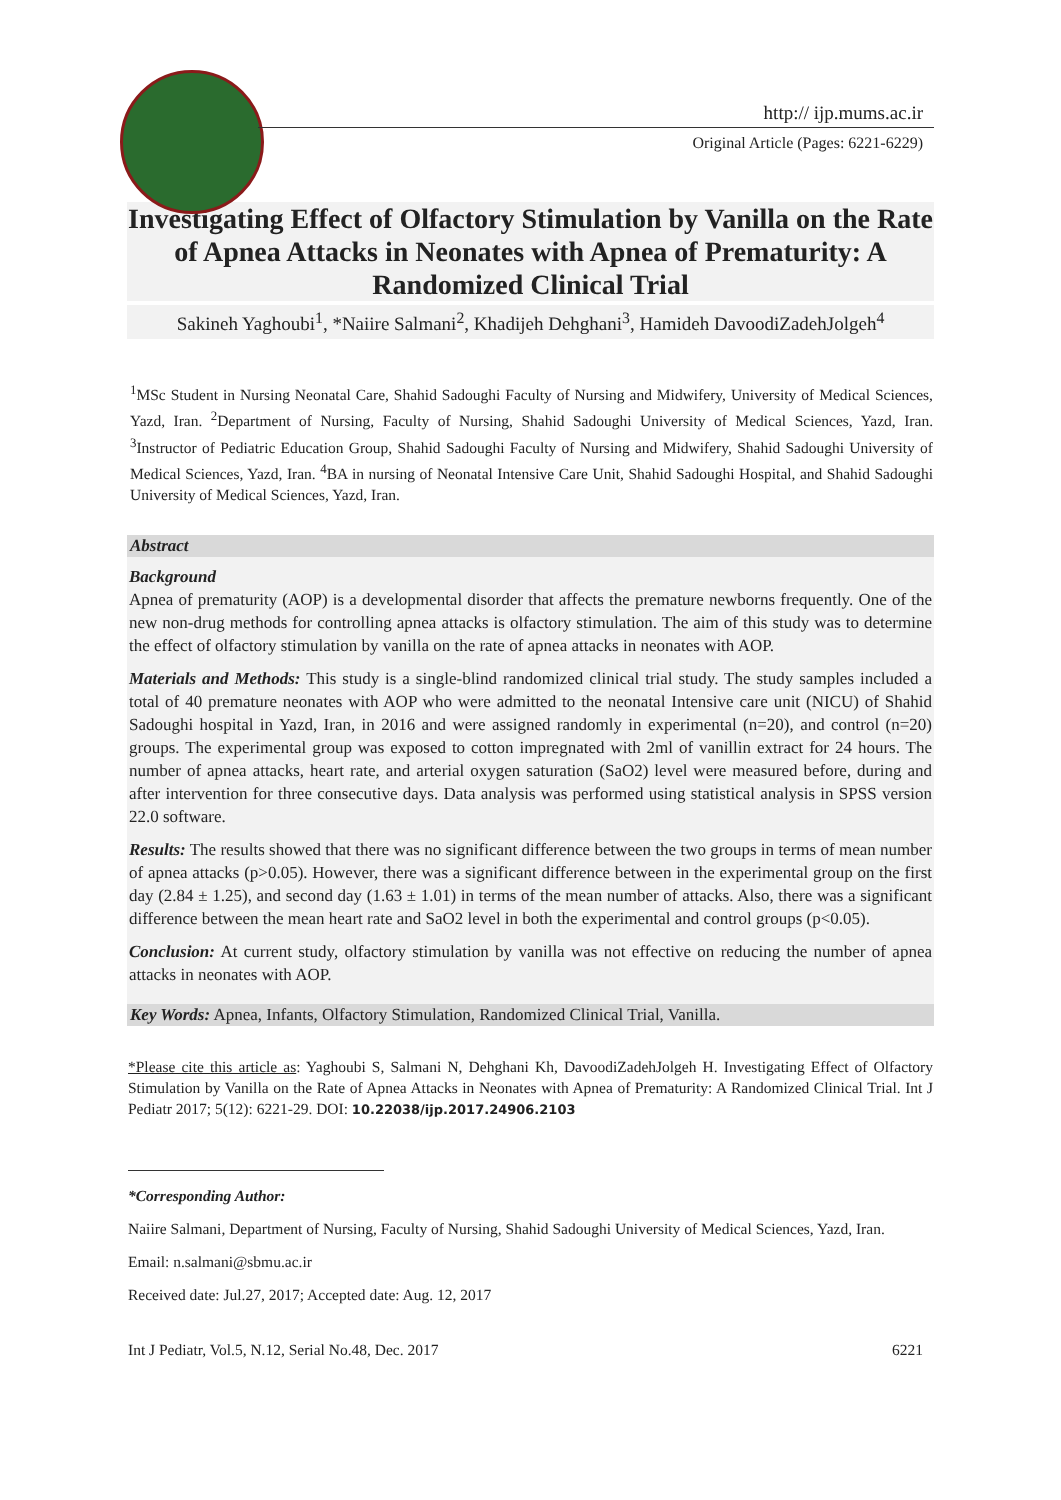http:// ijp.mums.ac.ir
Original Article (Pages: 6221-6229)
Investigating Effect of Olfactory Stimulation by Vanilla on the Rate of Apnea Attacks in Neonates with Apnea of Prematurity: A Randomized Clinical Trial
Sakineh Yaghoubi<sup>1</sup>, *Naiire Salmani<sup>2</sup>, Khadijeh Dehghani<sup>3</sup>, Hamideh DavoodiZadehJolgeh<sup>4</sup>
<sup>1</sup> MSc Student in Nursing Neonatal Care, Shahid Sadoughi Faculty of Nursing and Midwifery, University of Medical Sciences, Yazd, Iran. <sup>2</sup>Department of Nursing, Faculty of Nursing, Shahid Sadoughi University of Medical Sciences, Yazd, Iran. <sup>3</sup>Instructor of Pediatric Education Group, Shahid Sadoughi Faculty of Nursing and Midwifery, Shahid Sadoughi University of Medical Sciences, Yazd, Iran. <sup>4</sup>BA in nursing of Neonatal Intensive Care Unit, Shahid Sadoughi Hospital, and Shahid Sadoughi University of Medical Sciences, Yazd, Iran.
Abstract
Background
Apnea of prematurity (AOP) is a developmental disorder that affects the premature newborns frequently. One of the new non-drug methods for controlling apnea attacks is olfactory stimulation. The aim of this study was to determine the effect of olfactory stimulation by vanilla on the rate of apnea attacks in neonates with AOP.
Materials and Methods: This study is a single-blind randomized clinical trial study. The study samples included a total of 40 premature neonates with AOP who were admitted to the neonatal Intensive care unit (NICU) of Shahid Sadoughi hospital in Yazd, Iran, in 2016 and were assigned randomly in experimental (n=20), and control (n=20) groups. The experimental group was exposed to cotton impregnated with 2ml of vanillin extract for 24 hours. The number of apnea attacks, heart rate, and arterial oxygen saturation (SaO2) level were measured before, during and after intervention for three consecutive days. Data analysis was performed using statistical analysis in SPSS version 22.0 software.
Results: The results showed that there was no significant difference between the two groups in terms of mean number of apnea attacks (p>0.05). However, there was a significant difference between in the experimental group on the first day (2.84 ± 1.25), and second day (1.63 ± 1.01) in terms of the mean number of attacks. Also, there was a significant difference between the mean heart rate and SaO2 level in both the experimental and control groups (p<0.05).
Conclusion: At current study, olfactory stimulation by vanilla was not effective on reducing the number of apnea attacks in neonates with AOP.
Key Words: Apnea, Infants, Olfactory Stimulation, Randomized Clinical Trial, Vanilla.
*Please cite this article as: Yaghoubi S, Salmani N, Dehghani Kh, DavoodiZadehJolgeh H. Investigating Effect of Olfactory Stimulation by Vanilla on the Rate of Apnea Attacks in Neonates with Apnea of Prematurity: A Randomized Clinical Trial. Int J Pediatr 2017; 5(12): 6221-29. DOI: 10.22038/ijp.2017.24906.2103
*Corresponding Author:
Naiire Salmani, Department of Nursing, Faculty of Nursing, Shahid Sadoughi University of Medical Sciences, Yazd, Iran.
Email: n.salmani@sbmu.ac.ir
Received date: Jul.27, 2017; Accepted date: Aug. 12, 2017
Int J Pediatr, Vol.5, N.12, Serial No.48, Dec. 2017 6221